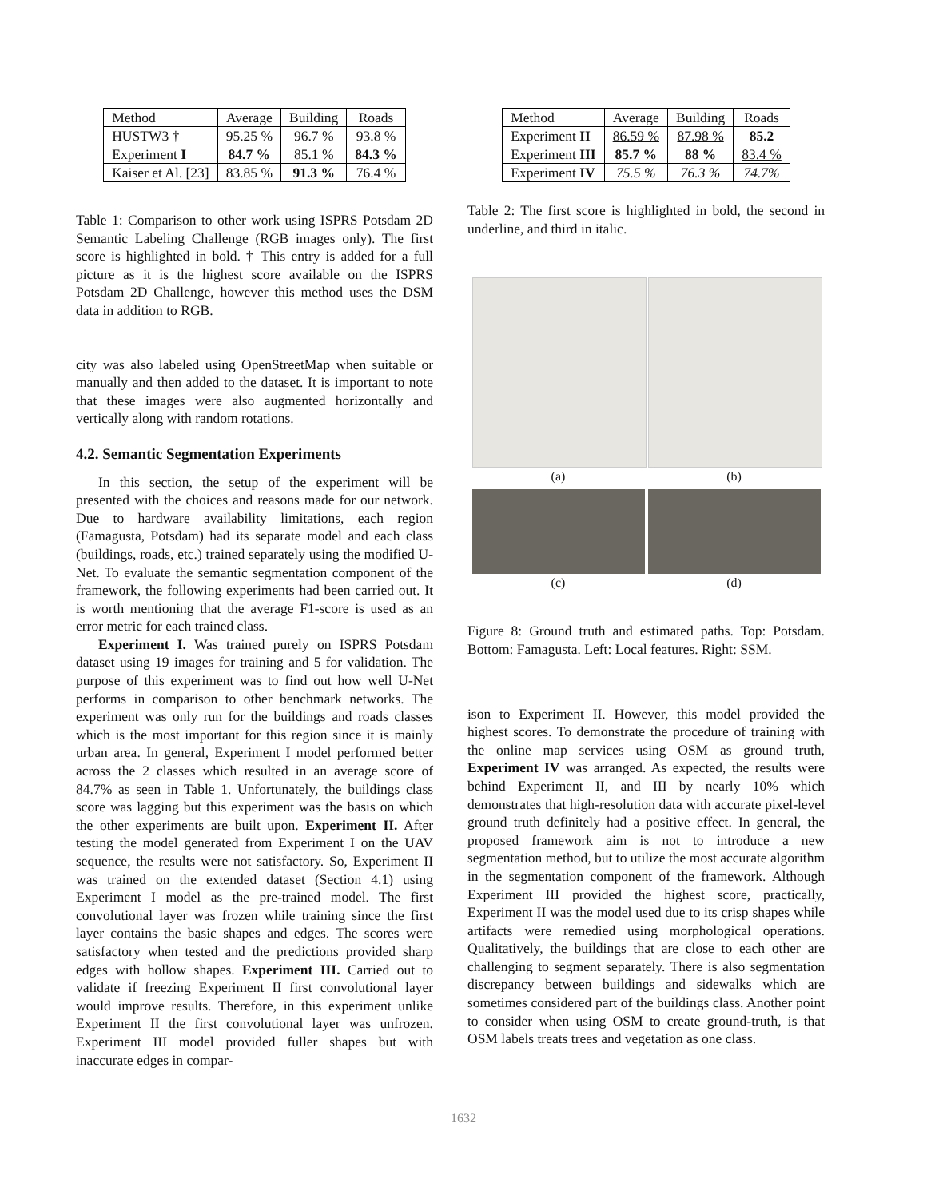| Method | Average | Building | Roads |
| --- | --- | --- | --- |
| HUSTW3 † | 95.25 % | 96.7 % | 93.8 % |
| Experiment I | 84.7 % | 85.1 % | 84.3 % |
| Kaiser et Al. [23] | 83.85 % | 91.3 % | 76.4 % |
Table 1: Comparison to other work using ISPRS Potsdam 2D Semantic Labeling Challenge (RGB images only). The first score is highlighted in bold. † This entry is added for a full picture as it is the highest score available on the ISPRS Potsdam 2D Challenge, however this method uses the DSM data in addition to RGB.
city was also labeled using OpenStreetMap when suitable or manually and then added to the dataset. It is important to note that these images were also augmented horizontally and vertically along with random rotations.
4.2. Semantic Segmentation Experiments
In this section, the setup of the experiment will be presented with the choices and reasons made for our network. Due to hardware availability limitations, each region (Famagusta, Potsdam) had its separate model and each class (buildings, roads, etc.) trained separately using the modified U-Net. To evaluate the semantic segmentation component of the framework, the following experiments had been carried out. It is worth mentioning that the average F1-score is used as an error metric for each trained class.
Experiment I. Was trained purely on ISPRS Potsdam dataset using 19 images for training and 5 for validation. The purpose of this experiment was to find out how well U-Net performs in comparison to other benchmark networks. The experiment was only run for the buildings and roads classes which is the most important for this region since it is mainly urban area. In general, Experiment I model performed better across the 2 classes which resulted in an average score of 84.7% as seen in Table 1. Unfortunately, the buildings class score was lagging but this experiment was the basis on which the other experiments are built upon. Experiment II. After testing the model generated from Experiment I on the UAV sequence, the results were not satisfactory. So, Experiment II was trained on the extended dataset (Section 4.1) using Experiment I model as the pre-trained model. The first convolutional layer was frozen while training since the first layer contains the basic shapes and edges. The scores were satisfactory when tested and the predictions provided sharp edges with hollow shapes. Experiment III. Carried out to validate if freezing Experiment II first convolutional layer would improve results. Therefore, in this experiment unlike Experiment II the first convolutional layer was unfrozen. Experiment III model provided fuller shapes but with inaccurate edges in compar-
| Method | Average | Building | Roads |
| --- | --- | --- | --- |
| Experiment II | 86.59 % | 87.98 % | 85.2 |
| Experiment III | 85.7 % | 88 % | 83.4 % |
| Experiment IV | 75.5 % | 76.3 % | 74.7% |
Table 2: The first score is highlighted in bold, the second in underline, and third in italic.
(a)
(b)
(c)
(d)
Figure 8: Ground truth and estimated paths. Top: Potsdam. Bottom: Famagusta. Left: Local features. Right: SSM.
ison to Experiment II. However, this model provided the highest scores. To demonstrate the procedure of training with the online map services using OSM as ground truth, Experiment IV was arranged. As expected, the results were behind Experiment II, and III by nearly 10% which demonstrates that high-resolution data with accurate pixel-level ground truth definitely had a positive effect. In general, the proposed framework aim is not to introduce a new segmentation method, but to utilize the most accurate algorithm in the segmentation component of the framework. Although Experiment III provided the highest score, practically, Experiment II was the model used due to its crisp shapes while artifacts were remedied using morphological operations. Qualitatively, the buildings that are close to each other are challenging to segment separately. There is also segmentation discrepancy between buildings and sidewalks which are sometimes considered part of the buildings class. Another point to consider when using OSM to create ground-truth, is that OSM labels treats trees and vegetation as one class.
1632